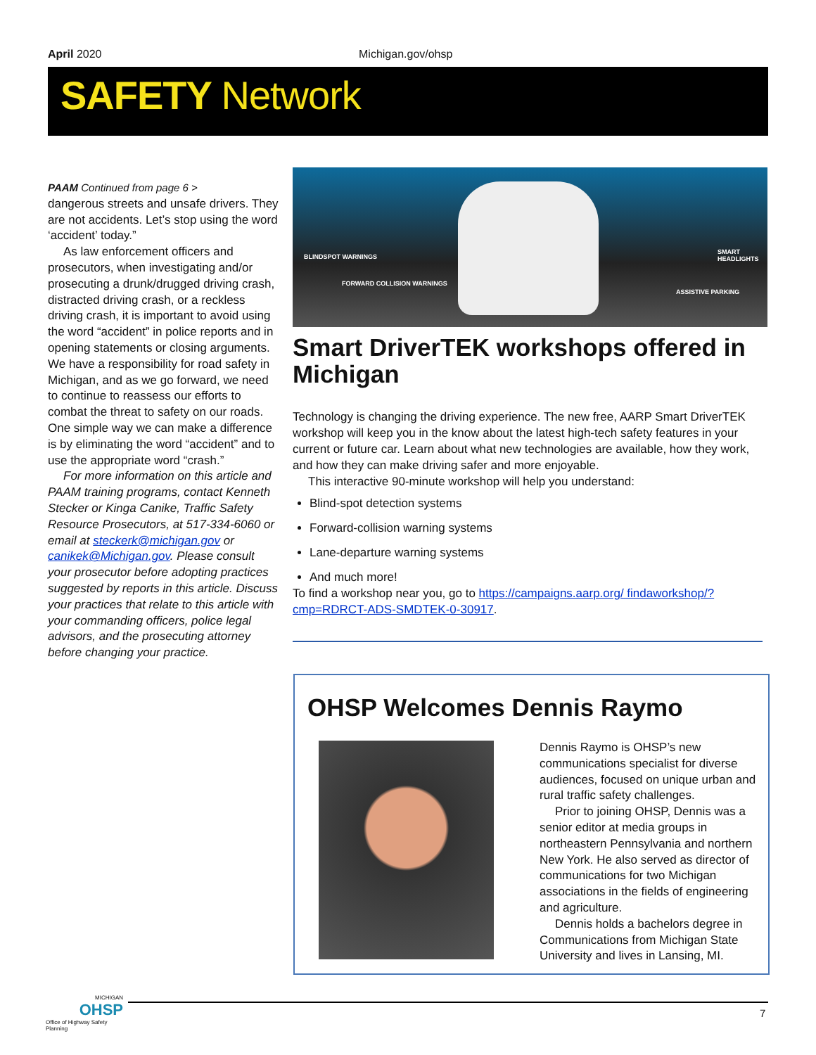April 2020 Michigan.gov/ohsp
SAFETY Network
PAAM Continued from page 6 >
dangerous streets and unsafe drivers. They are not accidents. Let’s stop using the word ‘accident’ today.”
As law enforcement officers and prosecutors, when investigating and/or prosecuting a drunk/drugged driving crash, distracted driving crash, or a reckless driving crash, it is important to avoid using the word “accident” in police reports and in opening statements or closing arguments. We have a responsibility for road safety in Michigan, and as we go forward, we need to continue to reassess our efforts to combat the threat to safety on our roads. One simple way we can make a difference is by eliminating the word “accident” and to use the appropriate word “crash.”
For more information on this article and PAAM training programs, contact Kenneth Stecker or Kinga Canike, Traffic Safety Resource Prosecutors, at 517-334-6060 or email at steckerk@michigan.gov or canikek@Michigan.gov. Please consult your prosecutor before adopting practices suggested by reports in this article. Discuss your practices that relate to this article with your commanding officers, police legal advisors, and the prosecuting attorney before changing your practice.
BLINDSPOT WARNINGS
FORWARD COLLISION WARNINGS
SMART HEADLIGHTS
ASSISTIVE PARKING
Smart DriverTEK workshops offered in Michigan
Technology is changing the driving experience. The new free, AARP Smart DriverTEK workshop will keep you in the know about the latest high-tech safety features in your current or future car. Learn about what new technologies are available, how they work, and how they can make driving safer and more enjoyable.
This interactive 90-minute workshop will help you understand:
Blind-spot detection systems
Forward-collision warning systems
Lane-departure warning systems
And much more!
To find a workshop near you, go to https://campaigns.aarp.org/ findaworkshop/?cmp=RDRCT-ADS-SMDTEK-0-30917.
OHSP Welcomes Dennis Raymo
Dennis Raymo is OHSP’s new communications specialist for diverse audiences, focused on unique urban and rural traffic safety challenges.
Prior to joining OHSP, Dennis was a senior editor at media groups in northeastern Pennsylvania and northern New York. He also served as director of communications for two Michigan associations in the fields of engineering and agriculture.
Dennis holds a bachelors degree in Communications from Michigan State University and lives in Lansing, MI.
MICHIGAN
OHSP
Office of Highway Safety Planning
7